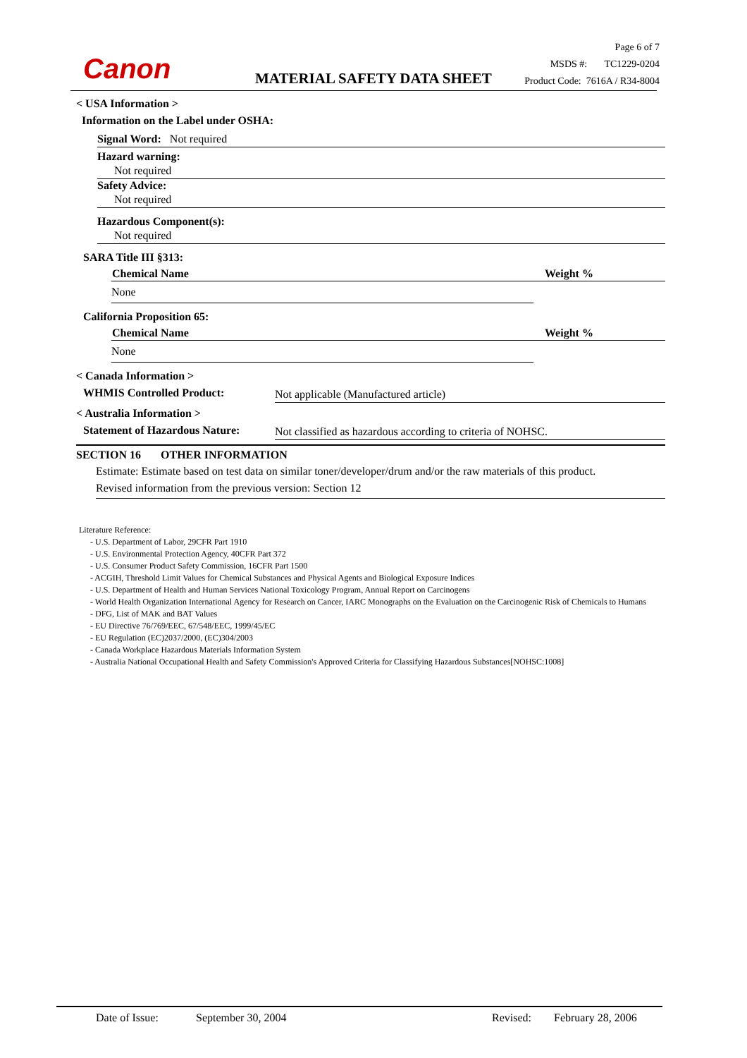Canon MATERIAL SAFETY DATA SHEET
Page 6 of 7
MSDS #: TC1229-0204
Product Code: 7616A / R34-8004
< USA Information >
Information on the Label under OSHA:
Signal Word: Not required
Hazard warning:
Not required
Safety Advice:
Not required
Hazardous Component(s):
Not required
SARA Title III §313:
| Chemical Name | Weight % |
| --- | --- |
| None | |
California Proposition 65:
| Chemical Name | Weight % |
| --- | --- |
| None | |
< Canada Information >
WHMIS Controlled Product: Not applicable (Manufactured article)
< Australia Information >
Statement of Hazardous Nature: Not classified as hazardous according to criteria of NOHSC.
SECTION 16 OTHER INFORMATION
Estimate: Estimate based on test data on similar toner/developer/drum and/or the raw materials of this product.
Revised information from the previous version: Section 12
Literature Reference:
- U.S. Department of Labor, 29CFR Part 1910
- U.S. Environmental Protection Agency, 40CFR Part 372
- U.S. Consumer Product Safety Commission, 16CFR Part 1500
- ACGIH, Threshold Limit Values for Chemical Substances and Physical Agents and Biological Exposure Indices
- U.S. Department of Health and Human Services National Toxicology Program, Annual Report on Carcinogens
- World Health Organization International Agency for Research on Cancer, IARC Monographs on the Evaluation on the Carcinogenic Risk of Chemicals to Humans
- DFG, List of MAK and BAT Values
- EU Directive 76/769/EEC, 67/548/EEC, 1999/45/EC
- EU Regulation (EC)2037/2000, (EC)304/2003
- Canada Workplace Hazardous Materials Information System
- Australia National Occupational Health and Safety Commission's Approved Criteria for Classifying Hazardous Substances[NOHSC:1008]
Date of Issue: September 30, 2004 Revised: February 28, 2006